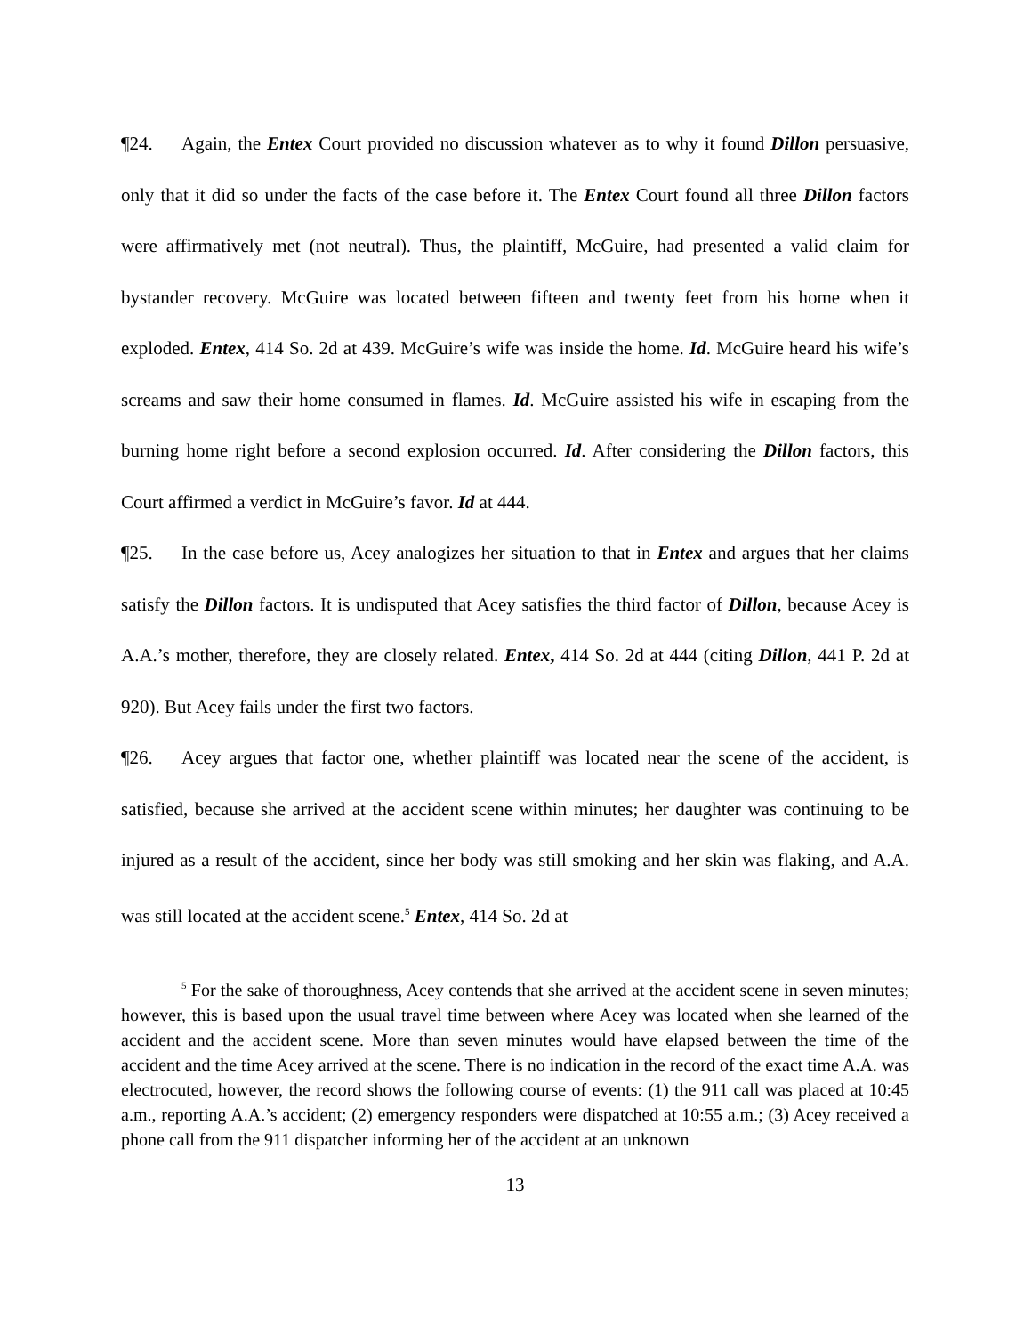¶24. Again, the Entex Court provided no discussion whatever as to why it found Dillon persuasive, only that it did so under the facts of the case before it. The Entex Court found all three Dillon factors were affirmatively met (not neutral). Thus, the plaintiff, McGuire, had presented a valid claim for bystander recovery. McGuire was located between fifteen and twenty feet from his home when it exploded. Entex, 414 So. 2d at 439. McGuire’s wife was inside the home. Id. McGuire heard his wife’s screams and saw their home consumed in flames. Id. McGuire assisted his wife in escaping from the burning home right before a second explosion occurred. Id. After considering the Dillon factors, this Court affirmed a verdict in McGuire’s favor. Id at 444.
¶25. In the case before us, Acey analogizes her situation to that in Entex and argues that her claims satisfy the Dillon factors. It is undisputed that Acey satisfies the third factor of Dillon, because Acey is A.A.’s mother, therefore, they are closely related. Entex, 414 So. 2d at 444 (citing Dillon, 441 P. 2d at 920). But Acey fails under the first two factors.
¶26. Acey argues that factor one, whether plaintiff was located near the scene of the accident, is satisfied, because she arrived at the accident scene within minutes; her daughter was continuing to be injured as a result of the accident, since her body was still smoking and her skin was flaking, and A.A. was still located at the accident scene.<sup>5</sup> Entex, 414 So. 2d at
<sup>5</sup> For the sake of thoroughness, Acey contends that she arrived at the accident scene in seven minutes; however, this is based upon the usual travel time between where Acey was located when she learned of the accident and the accident scene. More than seven minutes would have elapsed between the time of the accident and the time Acey arrived at the scene. There is no indication in the record of the exact time A.A. was electrocuted, however, the record shows the following course of events: (1) the 911 call was placed at 10:45 a.m., reporting A.A.’s accident; (2) emergency responders were dispatched at 10:55 a.m.; (3) Acey received a phone call from the 911 dispatcher informing her of the accident at an unknown
13